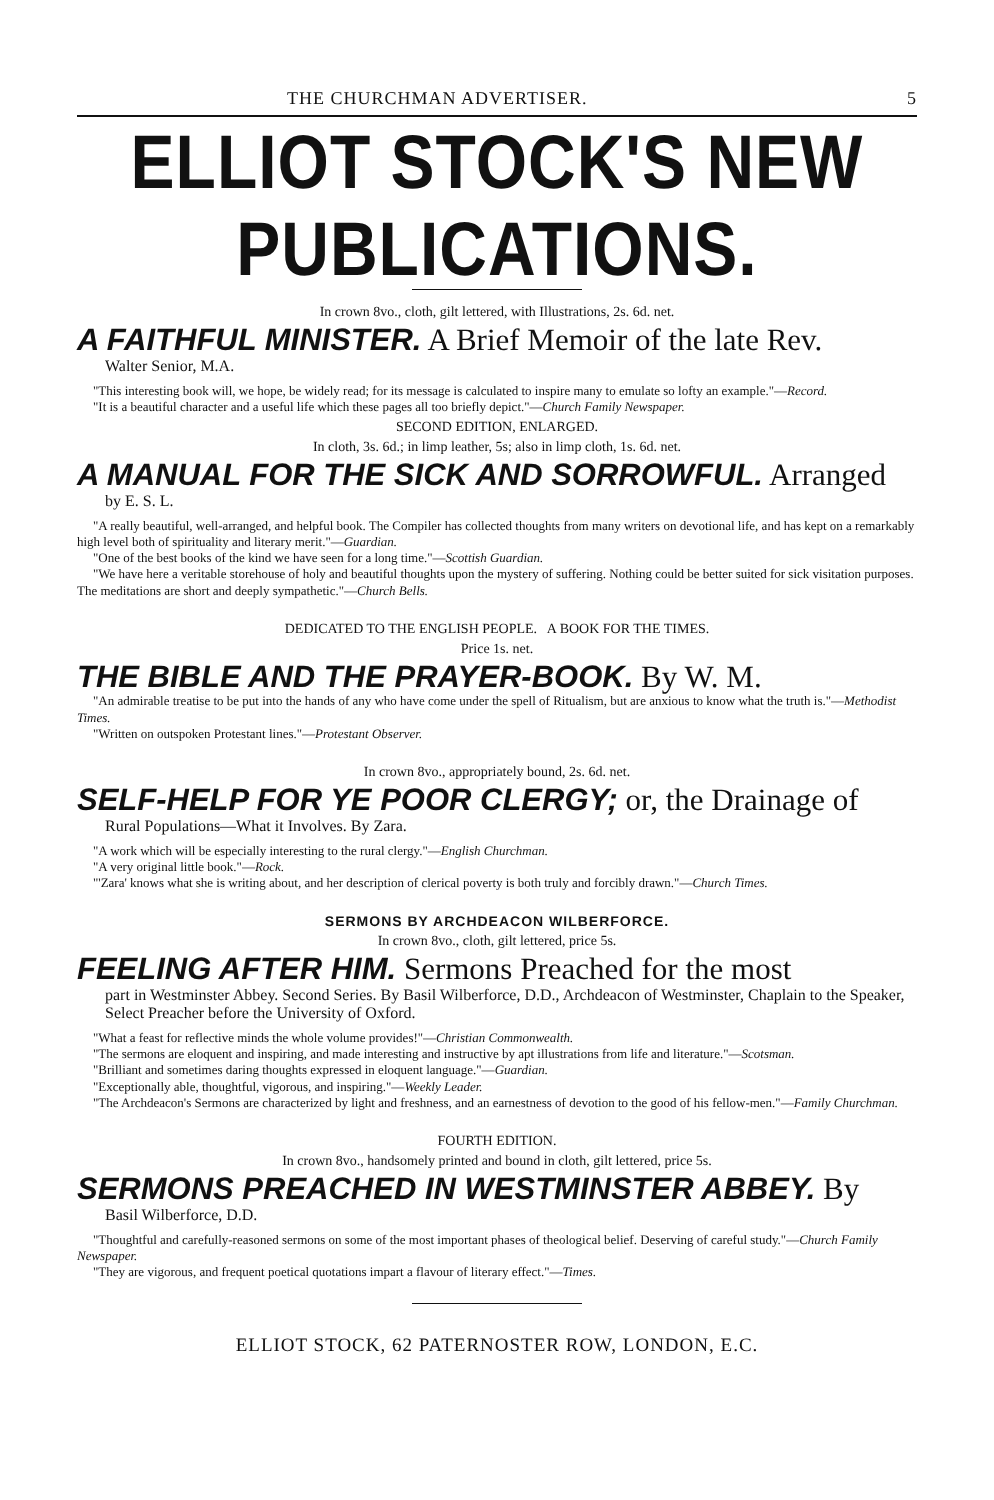THE CHURCHMAN ADVERTISER. 5
ELLIOT STOCK'S NEW PUBLICATIONS.
In crown 8vo., cloth, gilt lettered, with Illustrations, 2s. 6d. net.
A FAITHFUL MINISTER. A Brief Memoir of the late Rev.
Walter Senior, M.A.
"This interesting book will, we hope, be widely read; for its message is calculated to inspire many to emulate so lofty an example."—Record.
"It is a beautiful character and a useful life which these pages all too briefly depict."—Church Family Newspaper.
SECOND EDITION, ENLARGED.
In cloth, 3s. 6d.; in limp leather, 5s; also in limp cloth, 1s. 6d. net.
A MANUAL FOR THE SICK AND SORROWFUL. Arranged
by E. S. L.
"A really beautiful, well-arranged, and helpful book. The Compiler has collected thoughts from many writers on devotional life, and has kept on a remarkably high level both of spirituality and literary merit."—Guardian.
"One of the best books of the kind we have seen for a long time."—Scottish Guardian.
"We have here a veritable storehouse of holy and beautiful thoughts upon the mystery of suffering. Nothing could be better suited for sick visitation purposes. The meditations are short and deeply sympathetic."—Church Bells.
DEDICATED TO THE ENGLISH PEOPLE. A BOOK FOR THE TIMES.
Price 1s. net.
THE BIBLE AND THE PRAYER-BOOK. By W. M.
"An admirable treatise to be put into the hands of any who have come under the spell of Ritualism, but are anxious to know what the truth is."—Methodist Times.
"Written on outspoken Protestant lines."—Protestant Observer.
In crown 8vo., appropriately bound, 2s. 6d. net.
SELF-HELP FOR YE POOR CLERGY; or, the Drainage of
Rural Populations—What it Involves. By Zara.
"A work which will be especially interesting to the rural clergy."—English Churchman.
"A very original little book."—Rock.
"'Zara' knows what she is writing about, and her description of clerical poverty is both truly and forcibly drawn."—Church Times.
SERMONS BY ARCHDEACON WILBERFORCE.
In crown 8vo., cloth, gilt lettered, price 5s.
FEELING AFTER HIM. Sermons Preached for the most
part in Westminster Abbey. Second Series. By Basil Wilberforce, D.D., Archdeacon of Westminster, Chaplain to the Speaker, Select Preacher before the University of Oxford.
"What a feast for reflective minds the whole volume provides!"—Christian Commonwealth.
"The sermons are eloquent and inspiring, and made interesting and instructive by apt illustrations from life and literature."—Scotsman.
"Brilliant and sometimes daring thoughts expressed in eloquent language."—Guardian.
"Exceptionally able, thoughtful, vigorous, and inspiring."—Weekly Leader.
"The Archdeacon's Sermons are characterized by light and freshness, and an earnestness of devotion to the good of his fellow-men."—Family Churchman.
FOURTH EDITION.
In crown 8vo., handsomely printed and bound in cloth, gilt lettered, price 5s.
SERMONS PREACHED IN WESTMINSTER ABBEY. By
Basil Wilberforce, D.D.
"Thoughtful and carefully-reasoned sermons on some of the most important phases of theological belief. Deserving of careful study."—Church Family Newspaper.
"They are vigorous, and frequent poetical quotations impart a flavour of literary effect."—Times.
ELLIOT STOCK, 62 PATERNOSTER ROW, LONDON, E.C.